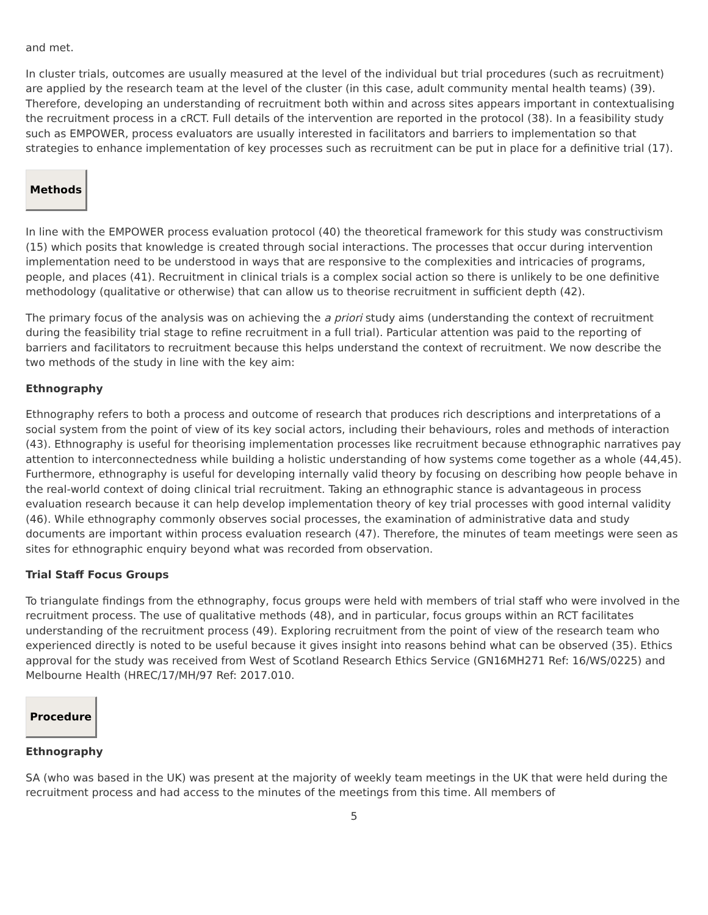and met.
In cluster trials, outcomes are usually measured at the level of the individual but trial procedures (such as recruitment) are applied by the research team at the level of the cluster (in this case, adult community mental health teams) (39). Therefore, developing an understanding of recruitment both within and across sites appears important in contextualising the recruitment process in a cRCT. Full details of the intervention are reported in the protocol (38). In a feasibility study such as EMPOWER, process evaluators are usually interested in facilitators and barriers to implementation so that strategies to enhance implementation of key processes such as recruitment can be put in place for a definitive trial (17).
Methods
In line with the EMPOWER process evaluation protocol (40) the theoretical framework for this study was constructivism (15) which posits that knowledge is created through social interactions. The processes that occur during intervention implementation need to be understood in ways that are responsive to the complexities and intricacies of programs, people, and places (41). Recruitment in clinical trials is a complex social action so there is unlikely to be one definitive methodology (qualitative or otherwise) that can allow us to theorise recruitment in sufficient depth (42).
The primary focus of the analysis was on achieving the a priori study aims (understanding the context of recruitment during the feasibility trial stage to refine recruitment in a full trial). Particular attention was paid to the reporting of barriers and facilitators to recruitment because this helps understand the context of recruitment. We now describe the two methods of the study in line with the key aim:
Ethnography
Ethnography refers to both a process and outcome of research that produces rich descriptions and interpretations of a social system from the point of view of its key social actors, including their behaviours, roles and methods of interaction (43). Ethnography is useful for theorising implementation processes like recruitment because ethnographic narratives pay attention to interconnectedness while building a holistic understanding of how systems come together as a whole (44,45). Furthermore, ethnography is useful for developing internally valid theory by focusing on describing how people behave in the real-world context of doing clinical trial recruitment. Taking an ethnographic stance is advantageous in process evaluation research because it can help develop implementation theory of key trial processes with good internal validity (46). While ethnography commonly observes social processes, the examination of administrative data and study documents are important within process evaluation research (47). Therefore, the minutes of team meetings were seen as sites for ethnographic enquiry beyond what was recorded from observation.
Trial Staff Focus Groups
To triangulate findings from the ethnography, focus groups were held with members of trial staff who were involved in the recruitment process. The use of qualitative methods (48), and in particular, focus groups within an RCT facilitates understanding of the recruitment process (49). Exploring recruitment from the point of view of the research team who experienced directly is noted to be useful because it gives insight into reasons behind what can be observed (35). Ethics approval for the study was received from West of Scotland Research Ethics Service (GN16MH271 Ref: 16/WS/0225) and Melbourne Health (HREC/17/MH/97 Ref: 2017.010.
Procedure
Ethnography
SA (who was based in the UK) was present at the majority of weekly team meetings in the UK that were held during the recruitment process and had access to the minutes of the meetings from this time. All members of
5